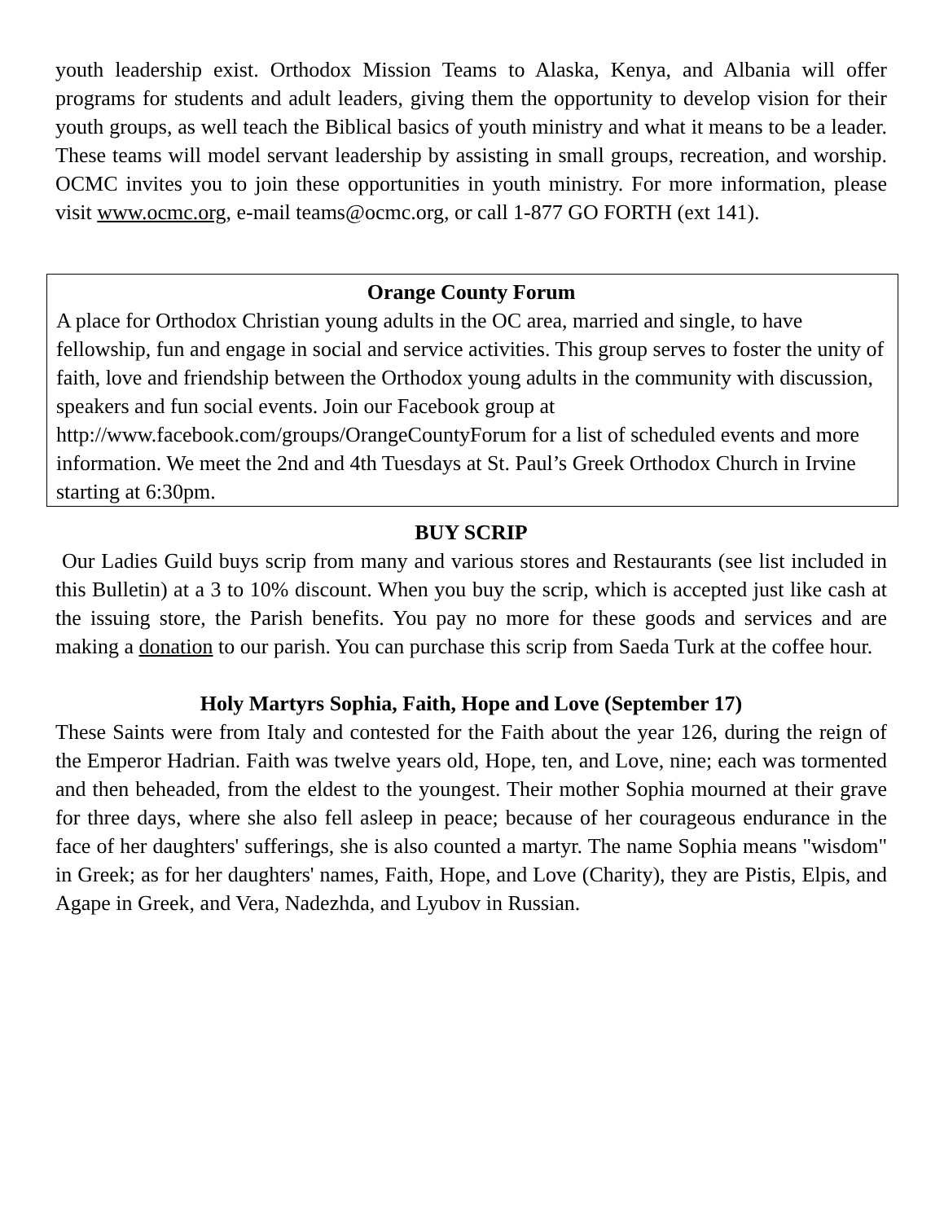youth leadership exist. Orthodox Mission Teams to Alaska, Kenya, and Albania will offer programs for students and adult leaders, giving them the opportunity to develop vision for their youth groups, as well teach the Biblical basics of youth ministry and what it means to be a leader. These teams will model servant leadership by assisting in small groups, recreation, and worship. OCMC invites you to join these opportunities in youth ministry. For more information, please visit www.ocmc.org, e-mail teams@ocmc.org, or call 1-877 GO FORTH (ext 141).
Orange County Forum
A place for Orthodox Christian young adults in the OC area, married and single, to have fellowship, fun and engage in social and service activities. This group serves to foster the unity of faith, love and friendship between the Orthodox young adults in the community with discussion, speakers and fun social events. Join our Facebook group at http://www.facebook.com/groups/OrangeCountyForum for a list of scheduled events and more information. We meet the 2nd and 4th Tuesdays at St. Paul’s Greek Orthodox Church in Irvine starting at 6:30pm.
BUY SCRIP
Our Ladies Guild buys scrip from many and various stores and Restaurants (see list included in this Bulletin) at a 3 to 10% discount. When you buy the scrip, which is accepted just like cash at the issuing store, the Parish benefits. You pay no more for these goods and services and are making a donation to our parish. You can purchase this scrip from Saeda Turk at the coffee hour.
Holy Martyrs Sophia, Faith, Hope and Love (September 17)
These Saints were from Italy and contested for the Faith about the year 126, during the reign of the Emperor Hadrian. Faith was twelve years old, Hope, ten, and Love, nine; each was tormented and then beheaded, from the eldest to the youngest. Their mother Sophia mourned at their grave for three days, where she also fell asleep in peace; because of her courageous endurance in the face of her daughters' sufferings, she is also counted a martyr. The name Sophia means "wisdom" in Greek; as for her daughters' names, Faith, Hope, and Love (Charity), they are Pistis, Elpis, and Agape in Greek, and Vera, Nadezhda, and Lyubov in Russian.